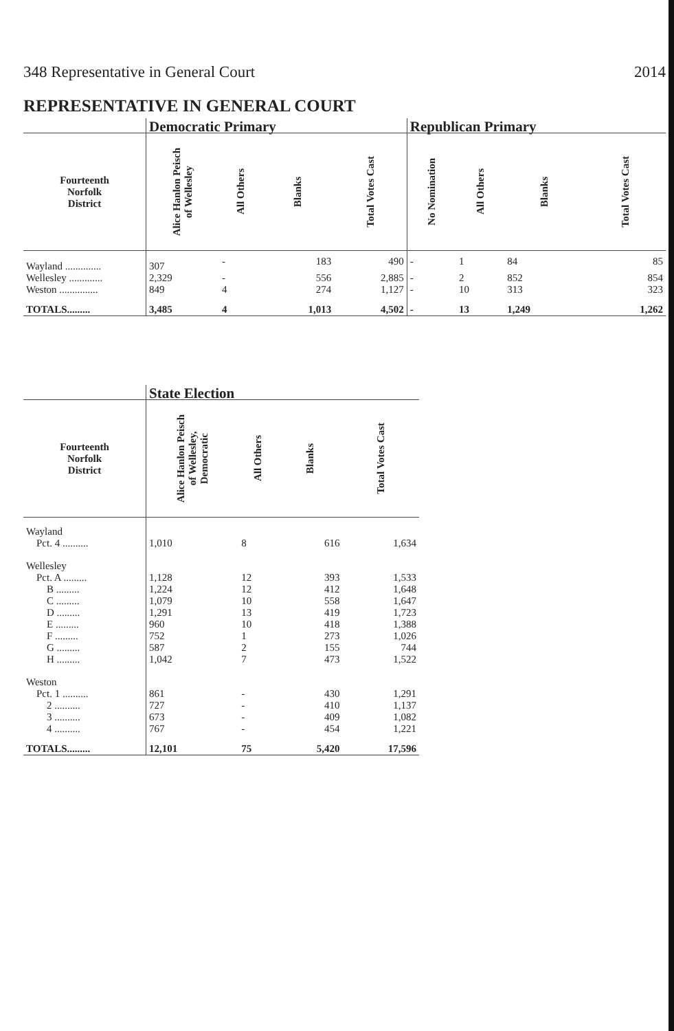348 Representative in General Court 2014
REPRESENTATIVE IN GENERAL COURT
| | Democratic Primary | | | | Republican Primary | | | |
| --- | --- | --- | --- | --- | --- | --- | --- | --- |
| Fourteenth Norfolk District | Alice Hanlon Peisch of Wellesley | All Others | Blanks | Total Votes Cast | No Nomination | All Others | Blanks | Total Votes Cast |
| Wayland .............. | 307 | - | 183 | 490 | - | 1 | 84 | 85 |
| Wellesley ............. | 2,329 | - | 556 | 2,885 | - | 2 | 852 | 854 |
| Weston ............... | 849 | 4 | 274 | 1,127 | - | 10 | 313 | 323 |
| TOTALS......... | 3,485 | 4 | 1,013 | 4,502 | - | 13 | 1,249 | 1,262 |
| | State Election | | | |
| --- | --- | --- | --- | --- |
| Fourteenth Norfolk District | Alice Hanlon Peisch of Wellesley, Democratic | All Others | Blanks | Total Votes Cast |
| Wayland Pct. 4 .......... | 1,010 | 8 | 616 | 1,634 |
| Wellesley | | | | |
| Pct. A ......... | 1,128 | 12 | 393 | 1,533 |
| B ......... | 1,224 | 12 | 412 | 1,648 |
| C ......... | 1,079 | 10 | 558 | 1,647 |
| D ......... | 1,291 | 13 | 419 | 1,723 |
| E ......... | 960 | 10 | 418 | 1,388 |
| F ......... | 752 | 1 | 273 | 1,026 |
| G ......... | 587 | 2 | 155 | 744 |
| H ......... | 1,042 | 7 | 473 | 1,522 |
| Weston | | | | |
| Pct. 1 .......... | 861 | - | 430 | 1,291 |
| 2 .......... | 727 | - | 410 | 1,137 |
| 3 .......... | 673 | - | 409 | 1,082 |
| 4 .......... | 767 | - | 454 | 1,221 |
| TOTALS......... | 12,101 | 75 | 5,420 | 17,596 |